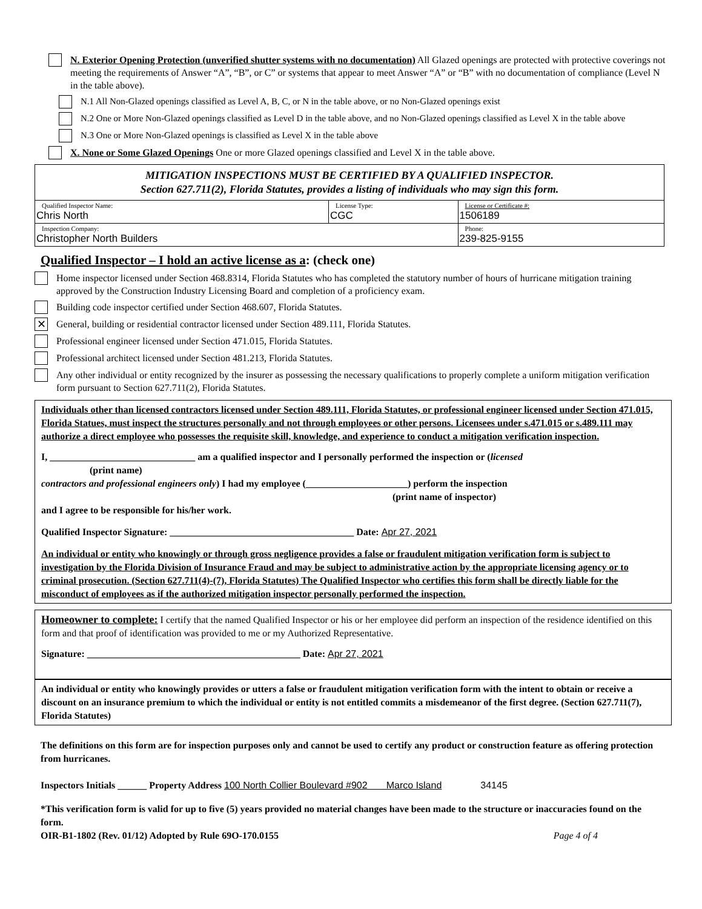N. Exterior Opening Protection (unverified shutter systems with no documentation) All Glazed openings are protected with protective coverings not meeting the requirements of Answer “A”, “B”, or C” or systems that appear to meet Answer “A” or “B” with no documentation of compliance (Level N in the table above).
N.1 All Non-Glazed openings classified as Level A, B, C, or N in the table above, or no Non-Glazed openings exist
N.2 One or More Non-Glazed openings classified as Level D in the table above, and no Non-Glazed openings classified as Level X in the table above
N.3 One or More Non-Glazed openings is classified as Level X in the table above
X. None or Some Glazed Openings One or more Glazed openings classified and Level X in the table above.
| MITIGATION INSPECTIONS MUST BE CERTIFIED BY A QUALIFIED INSPECTOR. Section 627.711(2), Florida Statutes, provides a listing of individuals who may sign this form. | | |
| Qualified Inspector Name: Chris North | License Type: CGC | License or Certificate #: 1506189 |
| Inspection Company: Christopher North Builders | | Phone: 239-825-9155 |
Qualified Inspector – I hold an active license as a: (check one)
Home inspector licensed under Section 468.8314, Florida Statutes who has completed the statutory number of hours of hurricane mitigation training approved by the Construction Industry Licensing Board and completion of a proficiency exam.
Building code inspector certified under Section 468.607, Florida Statutes.
✕
General, building or residential contractor licensed under Section 489.111, Florida Statutes.
Professional engineer licensed under Section 471.015, Florida Statutes.
Professional architect licensed under Section 481.213, Florida Statutes.
Any other individual or entity recognized by the insurer as possessing the necessary qualifications to properly complete a uniform mitigation verification form pursuant to Section 627.711(2), Florida Statutes.
Individuals other than licensed contractors licensed under Section 489.111, Florida Statutes, or professional engineer licensed under Section 471.015, Florida Statues, must inspect the structures personally and not through employees or other persons. Licensees under s.471.015 or s.489.111 may authorize a direct employee who possesses the requisite skill, knowledge, and experience to conduct a mitigation verification inspection.
I, ______________________________ am a qualified inspector and I personally performed the inspection or (licensed
(print name)
contractors and professional engineers only) I had my employee (_____________________) perform the inspection
(print name of inspector)
and I agree to be responsible for his/her work.
Qualified Inspector Signature: ______________________________________ Date: Apr 27, 2021
An individual or entity who knowingly or through gross negligence provides a false or fraudulent mitigation verification form is subject to investigation by the Florida Division of Insurance Fraud and may be subject to administrative action by the appropriate licensing agency or to criminal prosecution. (Section 627.711(4)-(7), Florida Statutes) The Qualified Inspector who certifies this form shall be directly liable for the misconduct of employees as if the authorized mitigation inspector personally performed the inspection.
Homeowner to complete: I certify that the named Qualified Inspector or his or her employee did perform an inspection of the residence identified on this form and that proof of identification was provided to me or my Authorized Representative.
Signature: ____________________________________________ Date: Apr 27, 2021
An individual or entity who knowingly provides or utters a false or fraudulent mitigation verification form with the intent to obtain or receive a discount on an insurance premium to which the individual or entity is not entitled commits a misdemeanor of the first degree. (Section 627.711(7), Florida Statutes)
The definitions on this form are for inspection purposes only and cannot be used to certify any product or construction feature as offering protection from hurricanes.
Inspectors Initials ______ Property Address 100 North Collier Boulevard #902 Marco Island 34145
*This verification form is valid for up to five (5) years provided no material changes have been made to the structure or inaccuracies found on the form.
OIR-B1-1802 (Rev. 01/12) Adopted by Rule 69O-170.0155 Page 4 of 4